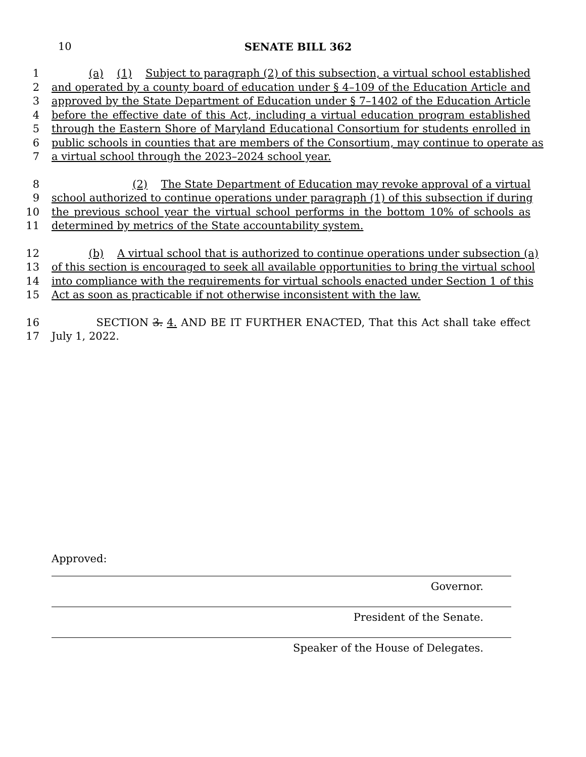10
SENATE BILL 362
1 (a) (1) Subject to paragraph (2) of this subsection, a virtual school established
2 and operated by a county board of education under § 4–109 of the Education Article and
3 approved by the State Department of Education under § 7–1402 of the Education Article
4 before the effective date of this Act, including a virtual education program established
5 through the Eastern Shore of Maryland Educational Consortium for students enrolled in
6 public schools in counties that are members of the Consortium, may continue to operate as
7 a virtual school through the 2023–2024 school year.
8 (2) The State Department of Education may revoke approval of a virtual
9 school authorized to continue operations under paragraph (1) of this subsection if during
10 the previous school year the virtual school performs in the bottom 10% of schools as
11 determined by metrics of the State accountability system.
12 (b) A virtual school that is authorized to continue operations under subsection (a)
13 of this section is encouraged to seek all available opportunities to bring the virtual school
14 into compliance with the requirements for virtual schools enacted under Section 1 of this
15 Act as soon as practicable if not otherwise inconsistent with the law.
16 SECTION 3. 4. AND BE IT FURTHER ENACTED, That this Act shall take effect
17 July 1, 2022.
Approved:
Governor.
President of the Senate.
Speaker of the House of Delegates.